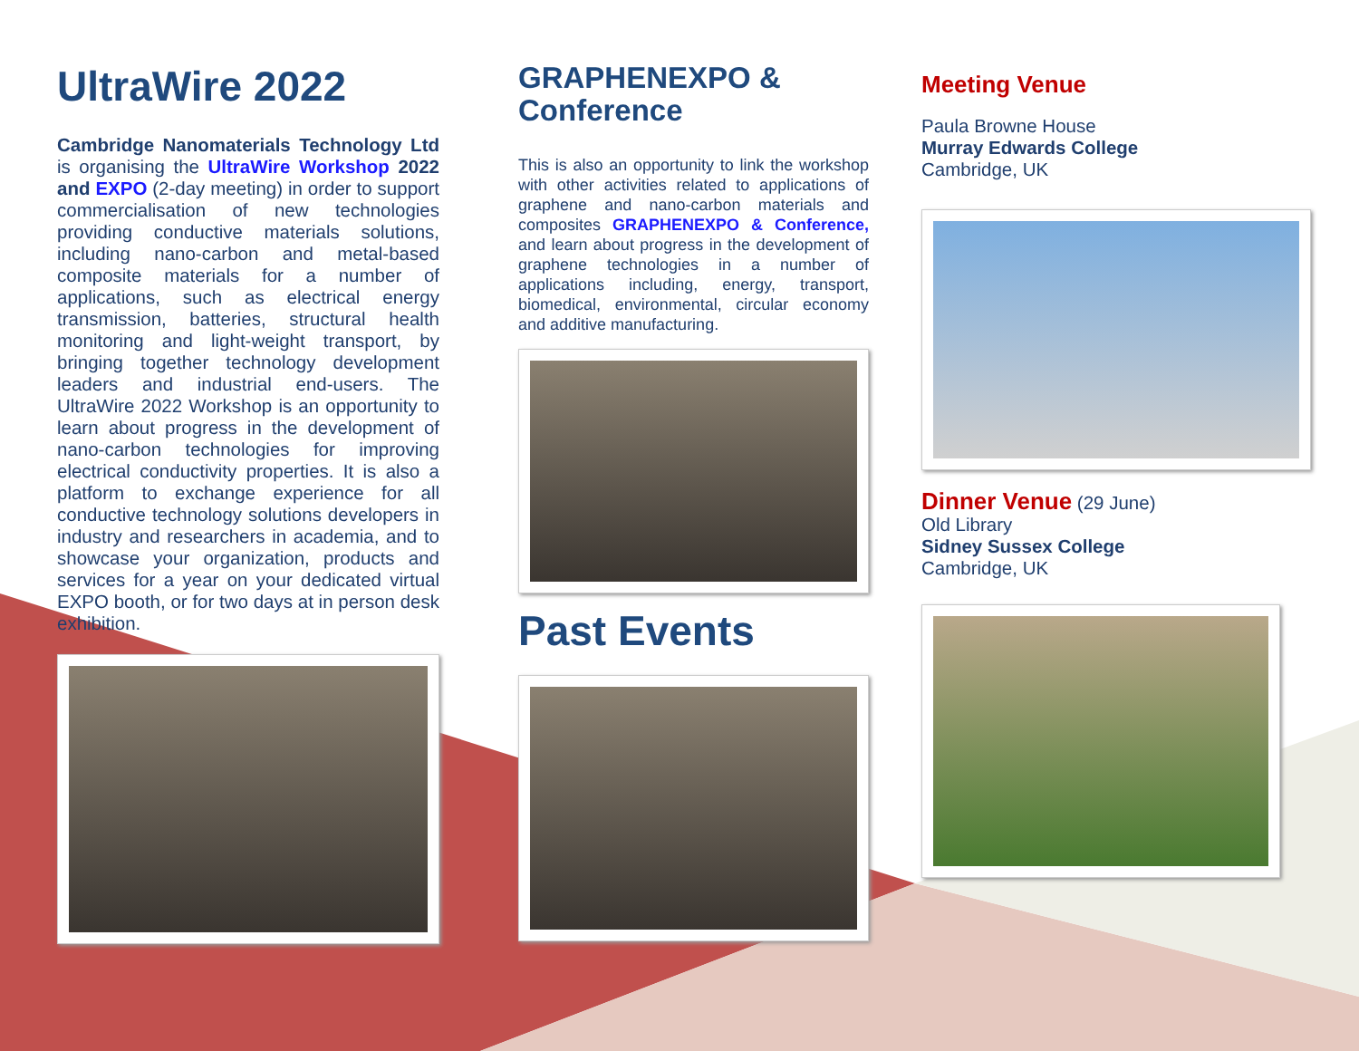UltraWire 2022
Cambridge Nanomaterials Technology Ltd is organising the UltraWire Workshop 2022 and EXPO (2-day meeting) in order to support commercialisation of new technologies providing conductive materials solutions, including nano-carbon and metal-based composite materials for a number of applications, such as electrical energy transmission, batteries, structural health monitoring and light-weight transport, by bringing together technology development leaders and industrial end-users. The UltraWire 2022 Workshop is an opportunity to learn about progress in the development of nano-carbon technologies for improving electrical conductivity properties. It is also a platform to exchange experience for all conductive technology solutions developers in industry and researchers in academia, and to showcase your organization, products and services for a year on your dedicated virtual EXPO booth, or for two days at in person desk exhibition.
GRAPHENEXPO &
Conference
This is also an opportunity to link the workshop with other activities related to applications of graphene and nano-carbon materials and composites GRAPHENEXPO & Conference, and learn about progress in the development of graphene technologies in a number of applications including, energy, transport, biomedical, environmental, circular economy and additive manufacturing.
Past Events
Meeting Venue
Paula Browne House
Murray Edwards College
Cambridge, UK
Dinner Venue (29 June)
Old Library
Sidney Sussex College
Cambridge, UK